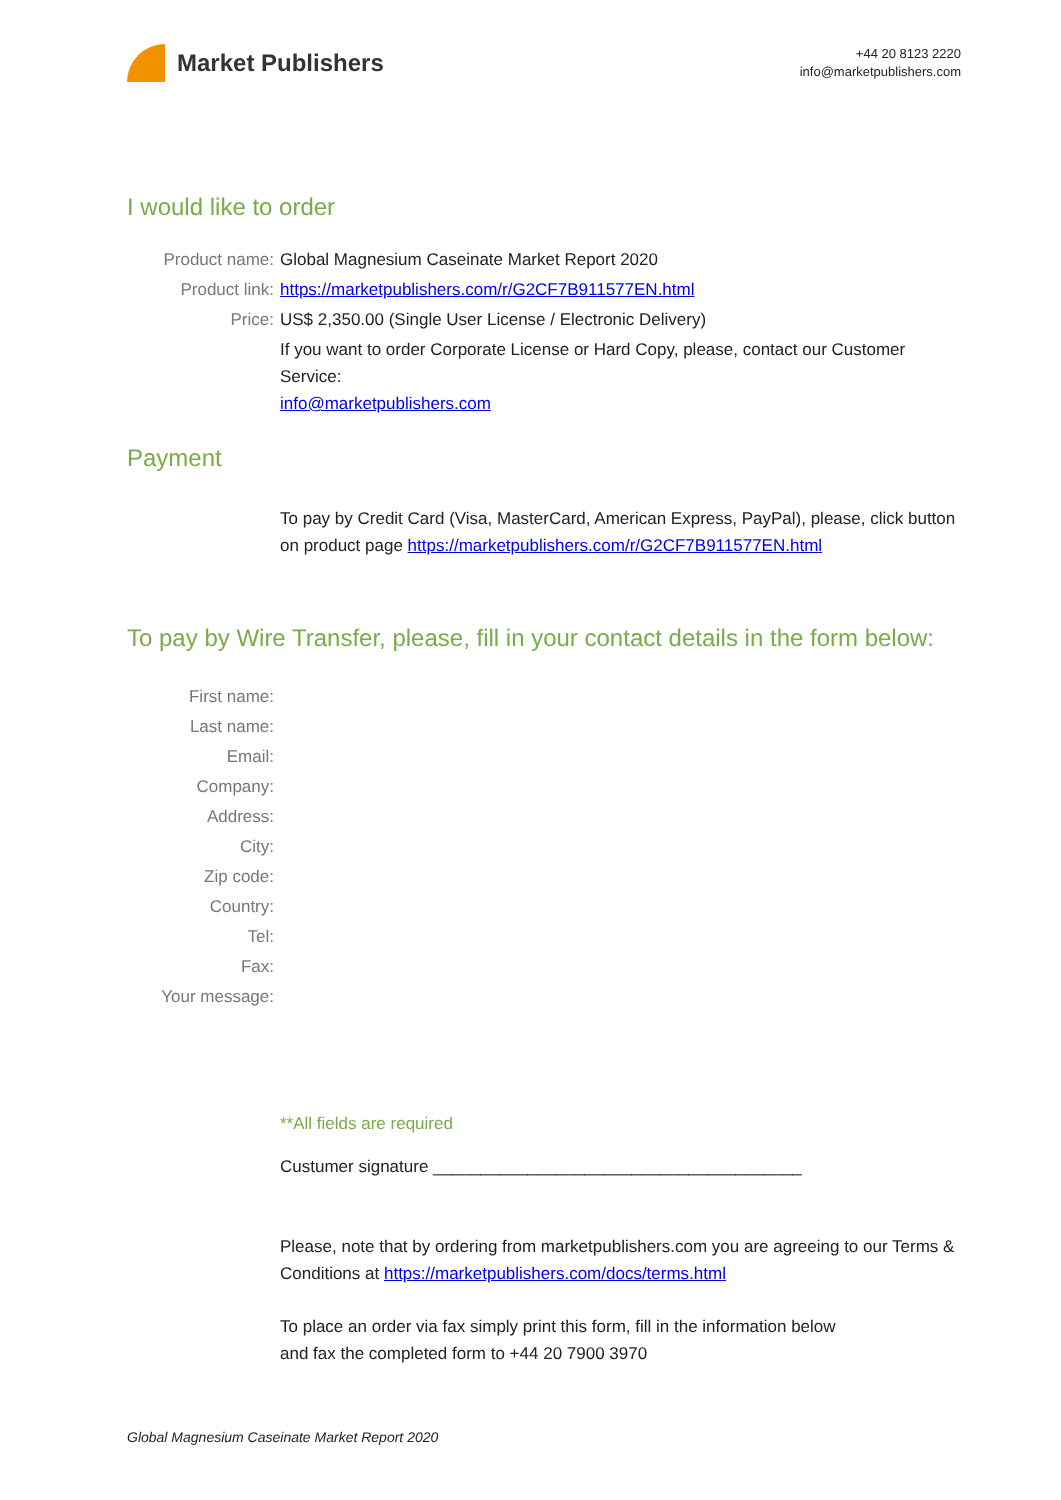Market Publishers
+44 20 8123 2220
info@marketpublishers.com
I would like to order
Product name: Global Magnesium Caseinate Market Report 2020
Product link: https://marketpublishers.com/r/G2CF7B911577EN.html
Price: US$ 2,350.00 (Single User License / Electronic Delivery)
If you want to order Corporate License or Hard Copy, please, contact our Customer Service:
info@marketpublishers.com
Payment
To pay by Credit Card (Visa, MasterCard, American Express, PayPal), please, click button on product page https://marketpublishers.com/r/G2CF7B911577EN.html
To pay by Wire Transfer, please, fill in your contact details in the form below:
First name:
Last name:
Email:
Company:
Address:
City:
Zip code:
Country:
Tel:
Fax:
Your message:
**All fields are required
Custumer signature _______________________________________
Please, note that by ordering from marketpublishers.com you are agreeing to our Terms & Conditions at https://marketpublishers.com/docs/terms.html
To place an order via fax simply print this form, fill in the information below
and fax the completed form to +44 20 7900 3970
Global Magnesium Caseinate Market Report 2020